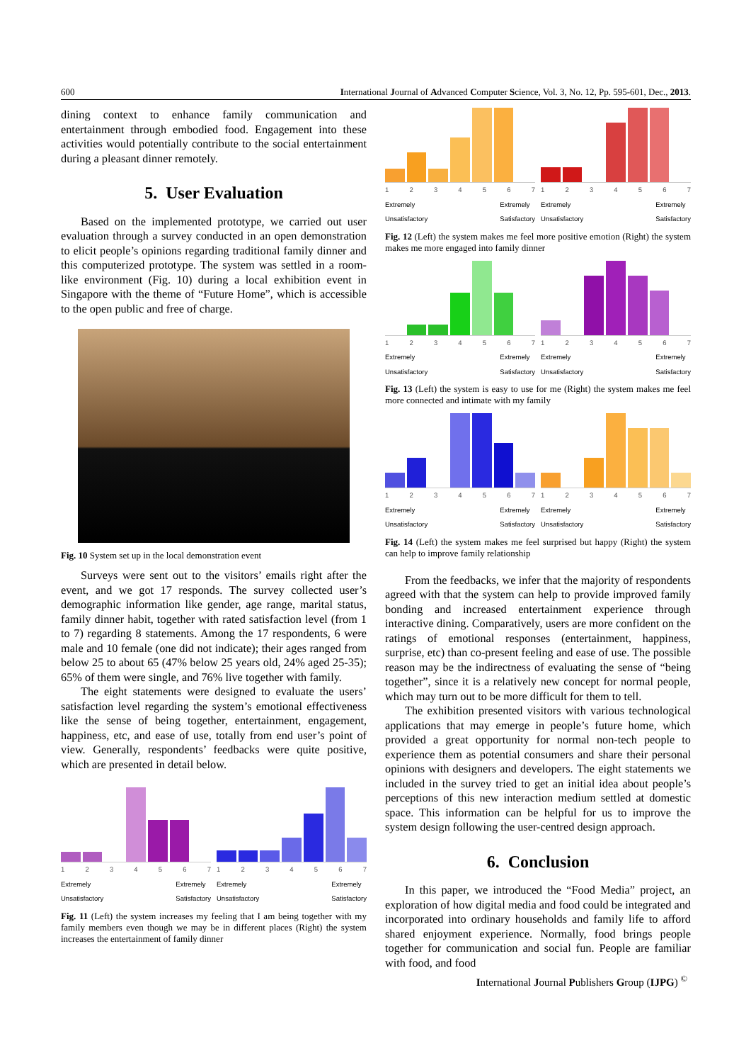600 International Journal of Advanced Computer Science, Vol. 3, No. 12, Pp. 595-601, Dec., 2013.
dining context to enhance family communication and entertainment through embodied food. Engagement into these activities would potentially contribute to the social entertainment during a pleasant dinner remotely.
5. User Evaluation
Based on the implemented prototype, we carried out user evaluation through a survey conducted in an open demonstration to elicit people’s opinions regarding traditional family dinner and this computerized prototype. The system was settled in a room-like environment (Fig. 10) during a local exhibition event in Singapore with the theme of “Future Home”, which is accessible to the open public and free of charge.
Fig. 10 System set up in the local demonstration event
Surveys were sent out to the visitors’ emails right after the event, and we got 17 responds. The survey collected user’s demographic information like gender, age range, marital status, family dinner habit, together with rated satisfaction level (from 1 to 7) regarding 8 statements. Among the 17 respondents, 6 were male and 10 female (one did not indicate); their ages ranged from below 25 to about 65 (47% below 25 years old, 24% aged 25-35); 65% of them were single, and 76% live together with family.
The eight statements were designed to evaluate the users’ satisfaction level regarding the system’s emotional effectiveness like the sense of being together, entertainment, engagement, happiness, etc, and ease of use, totally from end user’s point of view. Generally, respondents’ feedbacks were quite positive, which are presented in detail below.
1234567
Extremely
Unsatisfactory Extremely
Satisfactory
1234567
Extremely
Unsatisfactory Extremely
Satisfactory
Fig. 11 (Left) the system increases my feeling that I am being together with my family members even though we may be in different places (Right) the system increases the entertainment of family dinner
1234567
Extremely
Unsatisfactory Extremely
Satisfactory
1234567
Extremely
Unsatisfactory Extremely
Satisfactory
Fig. 12 (Left) the system makes me feel more positive emotion (Right) the system makes me more engaged into family dinner
1234567
Extremely
Unsatisfactory Extremely
Satisfactory
1234567
Extremely
Unsatisfactory Extremely
Satisfactory
Fig. 13 (Left) the system is easy to use for me (Right) the system makes me feel more connected and intimate with my family
1234567
Extremely
Unsatisfactory Extremely
Satisfactory
1234567
Extremely
Unsatisfactory Extremely
Satisfactory
Fig. 14 (Left) the system makes me feel surprised but happy (Right) the system can help to improve family relationship
From the feedbacks, we infer that the majority of respondents agreed with that the system can help to provide improved family bonding and increased entertainment experience through interactive dining. Comparatively, users are more confident on the ratings of emotional responses (entertainment, happiness, surprise, etc) than co-present feeling and ease of use. The possible reason may be the indirectness of evaluating the sense of “being together”, since it is a relatively new concept for normal people, which may turn out to be more difficult for them to tell.
The exhibition presented visitors with various technological applications that may emerge in people’s future home, which provided a great opportunity for normal non-tech people to experience them as potential consumers and share their personal opinions with designers and developers. The eight statements we included in the survey tried to get an initial idea about people’s perceptions of this new interaction medium settled at domestic space. This information can be helpful for us to improve the system design following the user-centred design approach.
6. Conclusion
In this paper, we introduced the “Food Media” project, an exploration of how digital media and food could be integrated and incorporated into ordinary households and family life to afford shared enjoyment experience. Normally, food brings people together for communication and social fun. People are familiar with food, and food
International Journal Publishers Group (IJPG) <sup>©</sup>